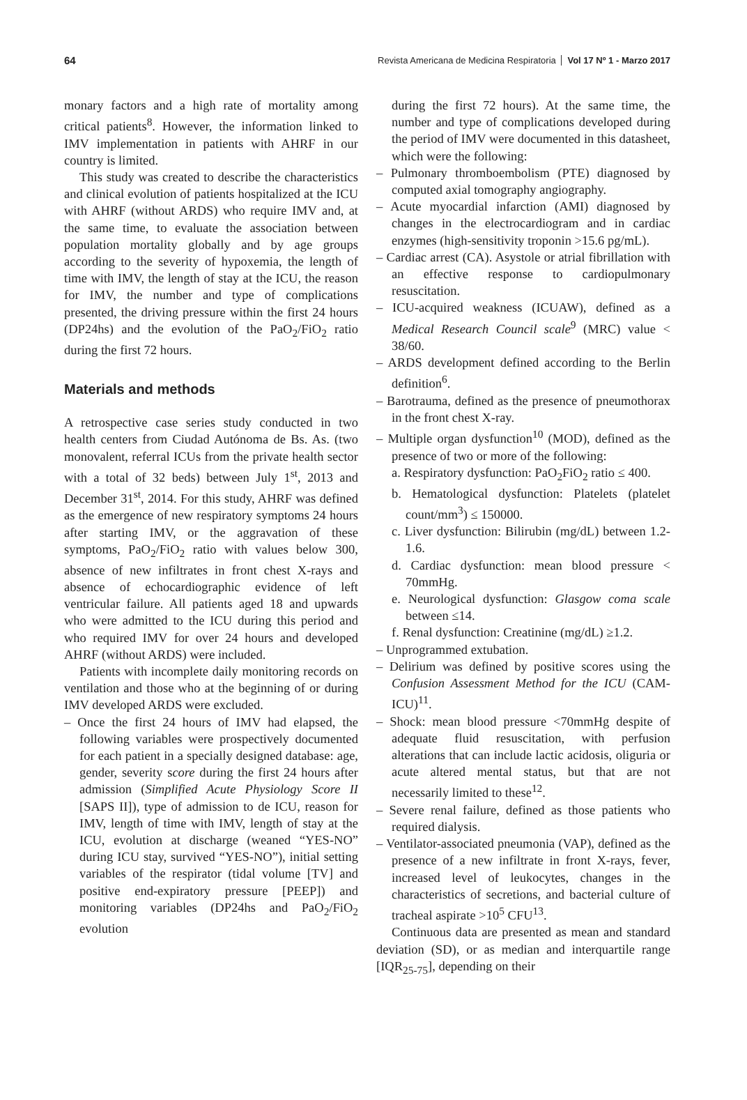64 Revista Americana de Medicina Respiratoria Vol 17 Nº 1 - Marzo 2017
monary factors and a high rate of mortality among critical patients<sup>8</sup>. However, the information linked to IMV implementation in patients with AHRF in our country is limited.
This study was created to describe the characteristics and clinical evolution of patients hospitalized at the ICU with AHRF (without ARDS) who require IMV and, at the same time, to evaluate the association between population mortality globally and by age groups according to the severity of hypoxemia, the length of time with IMV, the length of stay at the ICU, the reason for IMV, the number and type of complications presented, the driving pressure within the first 24 hours (DP24hs) and the evolution of the PaO<sub>2</sub>/FiO<sub>2</sub> ratio during the first 72 hours.
Materials and methods
A retrospective case series study conducted in two health centers from Ciudad Autónoma de Bs. As. (two monovalent, referral ICUs from the private health sector with a total of 32 beds) between July 1<sup>st</sup>, 2013 and December 31<sup>st</sup>, 2014. For this study, AHRF was defined as the emergence of new respiratory symptoms 24 hours after starting IMV, or the aggravation of these symptoms, PaO<sub>2</sub>/FiO<sub>2</sub> ratio with values below 300, absence of new infiltrates in front chest X-rays and absence of echocardiographic evidence of left ventricular failure. All patients aged 18 and upwards who were admitted to the ICU during this period and who required IMV for over 24 hours and developed AHRF (without ARDS) were included.
Patients with incomplete daily monitoring records on ventilation and those who at the beginning of or during IMV developed ARDS were excluded.
– Once the first 24 hours of IMV had elapsed, the following variables were prospectively documented for each patient in a specially designed database: age, gender, severity score during the first 24 hours after admission (Simplified Acute Physiology Score II [SAPS II]), type of admission to de ICU, reason for IMV, length of time with IMV, length of stay at the ICU, evolution at discharge (weaned “YES-NO” during ICU stay, survived “YES-NO”), initial setting variables of the respirator (tidal volume [TV] and positive end-expiratory pressure [PEEP]) and monitoring variables (DP24hs and PaO<sub>2</sub>/FiO<sub>2</sub> evolution
during the first 72 hours). At the same time, the number and type of complications developed during the period of IMV were documented in this datasheet, which were the following:
– Pulmonary thromboembolism (PTE) diagnosed by computed axial tomography angiography.
– Acute myocardial infarction (AMI) diagnosed by changes in the electrocardiogram and in cardiac enzymes (high-sensitivity troponin >15.6 pg/mL).
– Cardiac arrest (CA). Asystole or atrial fibrillation with an effective response to cardiopulmonary resuscitation.
– ICU-acquired weakness (ICUAW), defined as a Medical Research Council scale<sup>9</sup> (MRC) value < 38/60.
– ARDS development defined according to the Berlin definition<sup>6</sup>.
– Barotrauma, defined as the presence of pneumothorax in the front chest X-ray.
– Multiple organ dysfunction<sup>10</sup> (MOD), defined as the presence of two or more of the following:
a. Respiratory dysfunction: PaO<sub>2</sub>FiO<sub>2</sub> ratio ≤ 400.
b. Hematological dysfunction: Platelets (platelet count/mm<sup>3</sup>) ≤ 150000.
c. Liver dysfunction: Bilirubin (mg/dL) between 1.2-1.6.
d. Cardiac dysfunction: mean blood pressure < 70mmHg.
e. Neurological dysfunction: Glasgow coma scale between ≤14.
f. Renal dysfunction: Creatinine (mg/dL) ≥1.2.
– Unprogrammed extubation.
– Delirium was defined by positive scores using the Confusion Assessment Method for the ICU (CAM-ICU)<sup>11</sup>.
– Shock: mean blood pressure <70mmHg despite of adequate fluid resuscitation, with perfusion alterations that can include lactic acidosis, oliguria or acute altered mental status, but that are not necessarily limited to these<sup>12</sup>.
– Severe renal failure, defined as those patients who required dialysis.
– Ventilator-associated pneumonia (VAP), defined as the presence of a new infiltrate in front X-rays, fever, increased level of leukocytes, changes in the characteristics of secretions, and bacterial culture of tracheal aspirate >10<sup>5</sup> CFU<sup>13</sup>.
Continuous data are presented as mean and standard deviation (SD), or as median and interquartile range [IQR<sub>25-75</sub>], depending on their